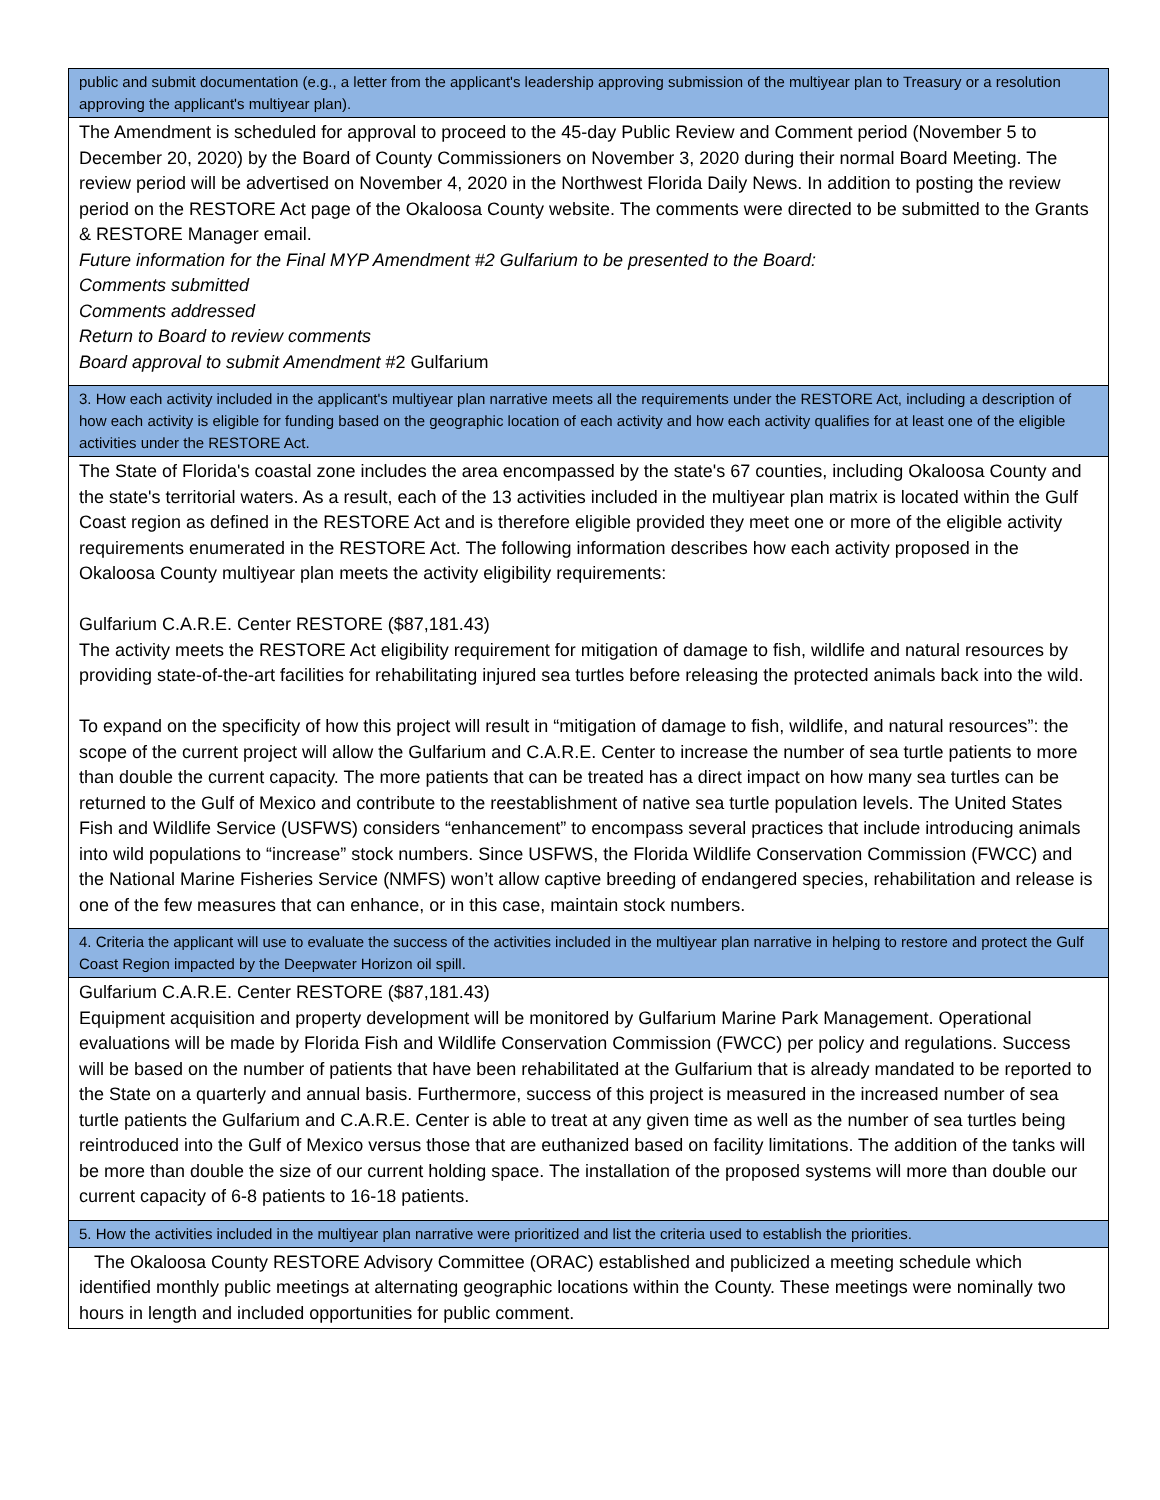| public and submit documentation (e.g., a letter from the applicant's leadership approving submission of the multiyear plan to Treasury or a resolution approving the applicant's multiyear plan). |
| The Amendment is scheduled for approval to proceed to the 45-day Public Review and Comment period (November 5 to December 20, 2020) by the Board of County Commissioners on November 3, 2020 during their normal Board Meeting. The review period will be advertised on November 4, 2020 in the Northwest Florida Daily News. In addition to posting the review period on the RESTORE Act page of the Okaloosa County website. The comments were directed to be submitted to the Grants & RESTORE Manager email. Future information for the Final MYP Amendment #2 Gulfarium to be presented to the Board: Comments submitted Comments addressed Return to Board to review comments Board approval to submit Amendment #2 Gulfarium |
| 3. How each activity included in the applicant's multiyear plan narrative meets all the requirements under the RESTORE Act, including a description of how each activity is eligible for funding based on the geographic location of each activity and how each activity qualifies for at least one of the eligible activities under the RESTORE Act. |
| The State of Florida's coastal zone includes the area encompassed by the state's 67 counties, including Okaloosa County and the state's territorial waters. As a result, each of the 13 activities included in the multiyear plan matrix is located within the Gulf Coast region as defined in the RESTORE Act and is therefore eligible provided they meet one or more of the eligible activity requirements enumerated in the RESTORE Act. The following information describes how each activity proposed in the Okaloosa County multiyear plan meets the activity eligibility requirements: Gulfarium C.A.R.E. Center RESTORE ($87,181.43) The activity meets the RESTORE Act eligibility requirement for mitigation of damage to fish, wildlife and natural resources by providing state-of-the-art facilities for rehabilitating injured sea turtles before releasing the protected animals back into the wild. To expand on the specificity of how this project will result in “mitigation of damage to fish, wildlife, and natural resources”: the scope of the current project will allow the Gulfarium and C.A.R.E. Center to increase the number of sea turtle patients to more than double the current capacity. The more patients that can be treated has a direct impact on how many sea turtles can be returned to the Gulf of Mexico and contribute to the reestablishment of native sea turtle population levels. The United States Fish and Wildlife Service (USFWS) considers “enhancement” to encompass several practices that include introducing animals into wild populations to “increase” stock numbers. Since USFWS, the Florida Wildlife Conservation Commission (FWCC) and the National Marine Fisheries Service (NMFS) won’t allow captive breeding of endangered species, rehabilitation and release is one of the few measures that can enhance, or in this case, maintain stock numbers. |
| 4. Criteria the applicant will use to evaluate the success of the activities included in the multiyear plan narrative in helping to restore and protect the Gulf Coast Region impacted by the Deepwater Horizon oil spill. |
| Gulfarium C.A.R.E. Center RESTORE ($87,181.43) Equipment acquisition and property development will be monitored by Gulfarium Marine Park Management. Operational evaluations will be made by Florida Fish and Wildlife Conservation Commission (FWCC) per policy and regulations. Success will be based on the number of patients that have been rehabilitated at the Gulfarium that is already mandated to be reported to the State on a quarterly and annual basis. Furthermore, success of this project is measured in the increased number of sea turtle patients the Gulfarium and C.A.R.E. Center is able to treat at any given time as well as the number of sea turtles being reintroduced into the Gulf of Mexico versus those that are euthanized based on facility limitations. The addition of the tanks will be more than double the size of our current holding space. The installation of the proposed systems will more than double our current capacity of 6-8 patients to 16-18 patients. |
| 5. How the activities included in the multiyear plan narrative were prioritized and list the criteria used to establish the priorities. |
| The Okaloosa County RESTORE Advisory Committee (ORAC) established and publicized a meeting schedule which identified monthly public meetings at alternating geographic locations within the County. These meetings were nominally two hours in length and included opportunities for public comment. |